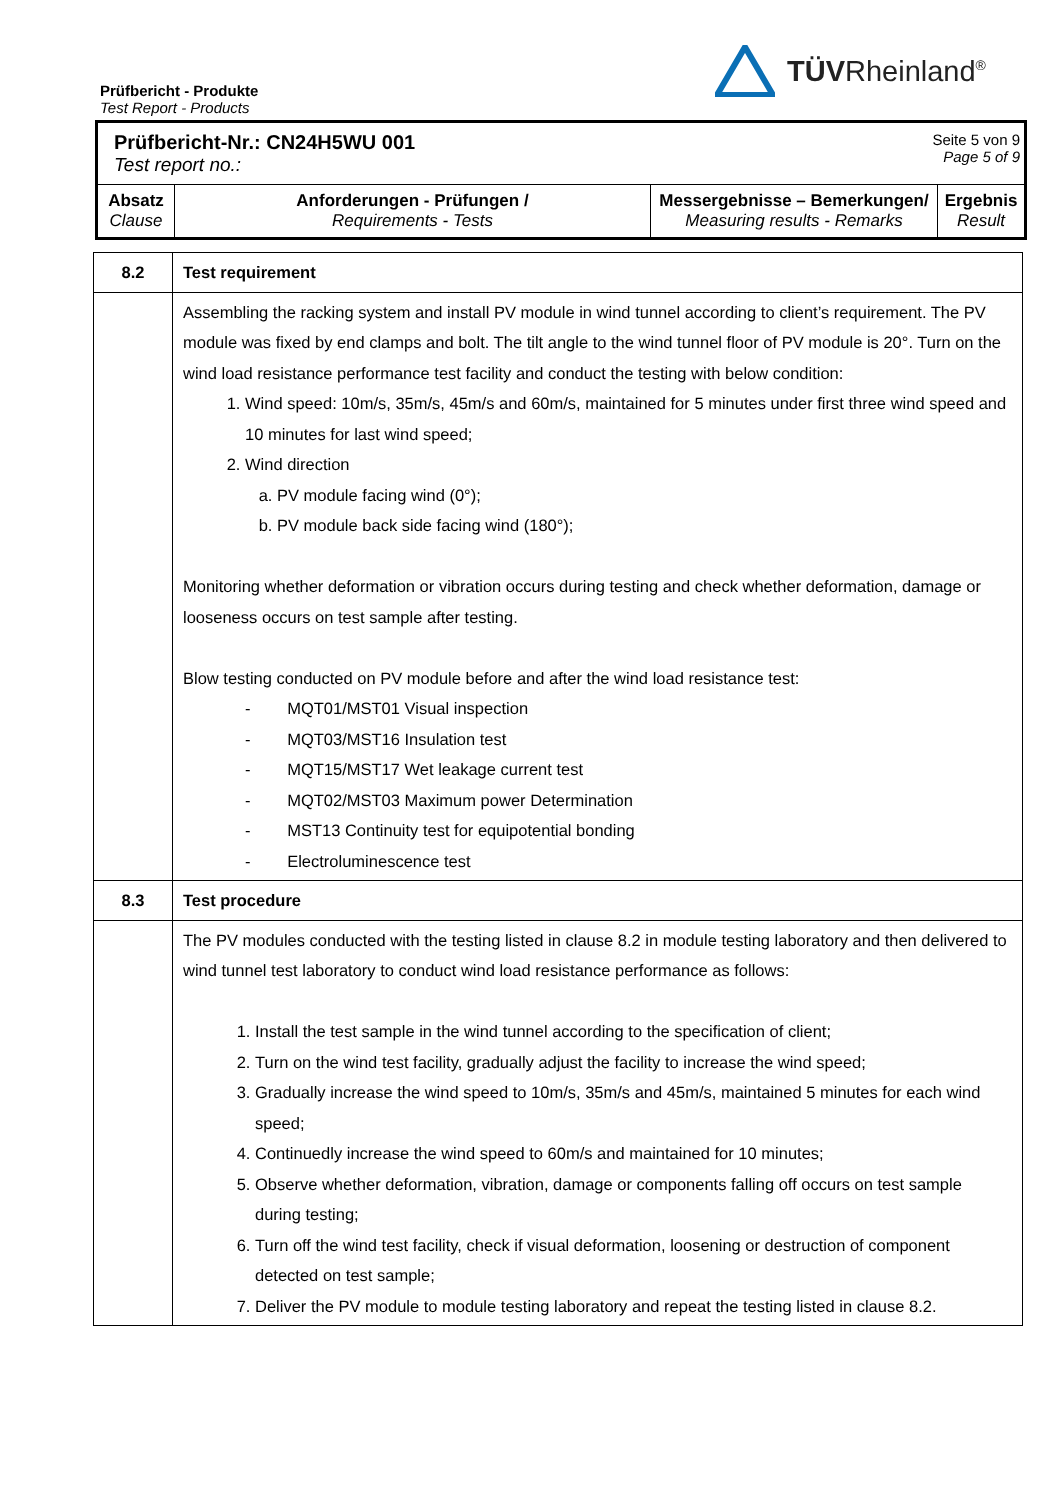Prüfbericht - Produkte
Test Report - Products
TÜVRheinland<sup>®</sup>
Prüfbericht-Nr.: CN24H5WU 001
Test report no.:
Seite 5 von 9
Page 5 of 9
| Absatz Clause | Anforderungen - Prüfungen / Requirements - Tests | Messergebnisse – Bemerkungen/ Measuring results - Remarks | Ergebnis Result |
| --- | --- | --- | --- |
| 8.2 | Test requirement |
| | Assembling the racking system and install PV module in wind tunnel according to client’s requirement. The PV module was fixed by end clamps and bolt. The tilt angle to the wind tunnel floor of PV module is 20°. Turn on the wind load resistance performance test facility and conduct the testing with below condition: 1. Wind speed: 10m/s, 35m/s, 45m/s and 60m/s, maintained for 5 minutes under first three wind speed and 10 minutes for last wind speed; 2. Wind direction a. PV module facing wind (0°); b. PV module back side facing wind (180°); Monitoring whether deformation or vibration occurs during testing and check whether deformation, damage or looseness occurs on test sample after testing. Blow testing conducted on PV module before and after the wind load resistance test: - MQT01/MST01 Visual inspection - MQT03/MST16 Insulation test - MQT15/MST17 Wet leakage current test - MQT02/MST03 Maximum power Determination - MST13 Continuity test for equipotential bonding - Electroluminescence test |
| 8.3 | Test procedure |
| | The PV modules conducted with the testing listed in clause 8.2 in module testing laboratory and then delivered to wind tunnel test laboratory to conduct wind load resistance performance as follows: 1. Install the test sample in the wind tunnel according to the specification of client; 2. Turn on the wind test facility, gradually adjust the facility to increase the wind speed; 3. Gradually increase the wind speed to 10m/s, 35m/s and 45m/s, maintained 5 minutes for each wind speed; 4. Continuedly increase the wind speed to 60m/s and maintained for 10 minutes; 5. Observe whether deformation, vibration, damage or components falling off occurs on test sample during testing; 6. Turn off the wind test facility, check if visual deformation, loosening or destruction of component detected on test sample; 7. Deliver the PV module to module testing laboratory and repeat the testing listed in clause 8.2. |